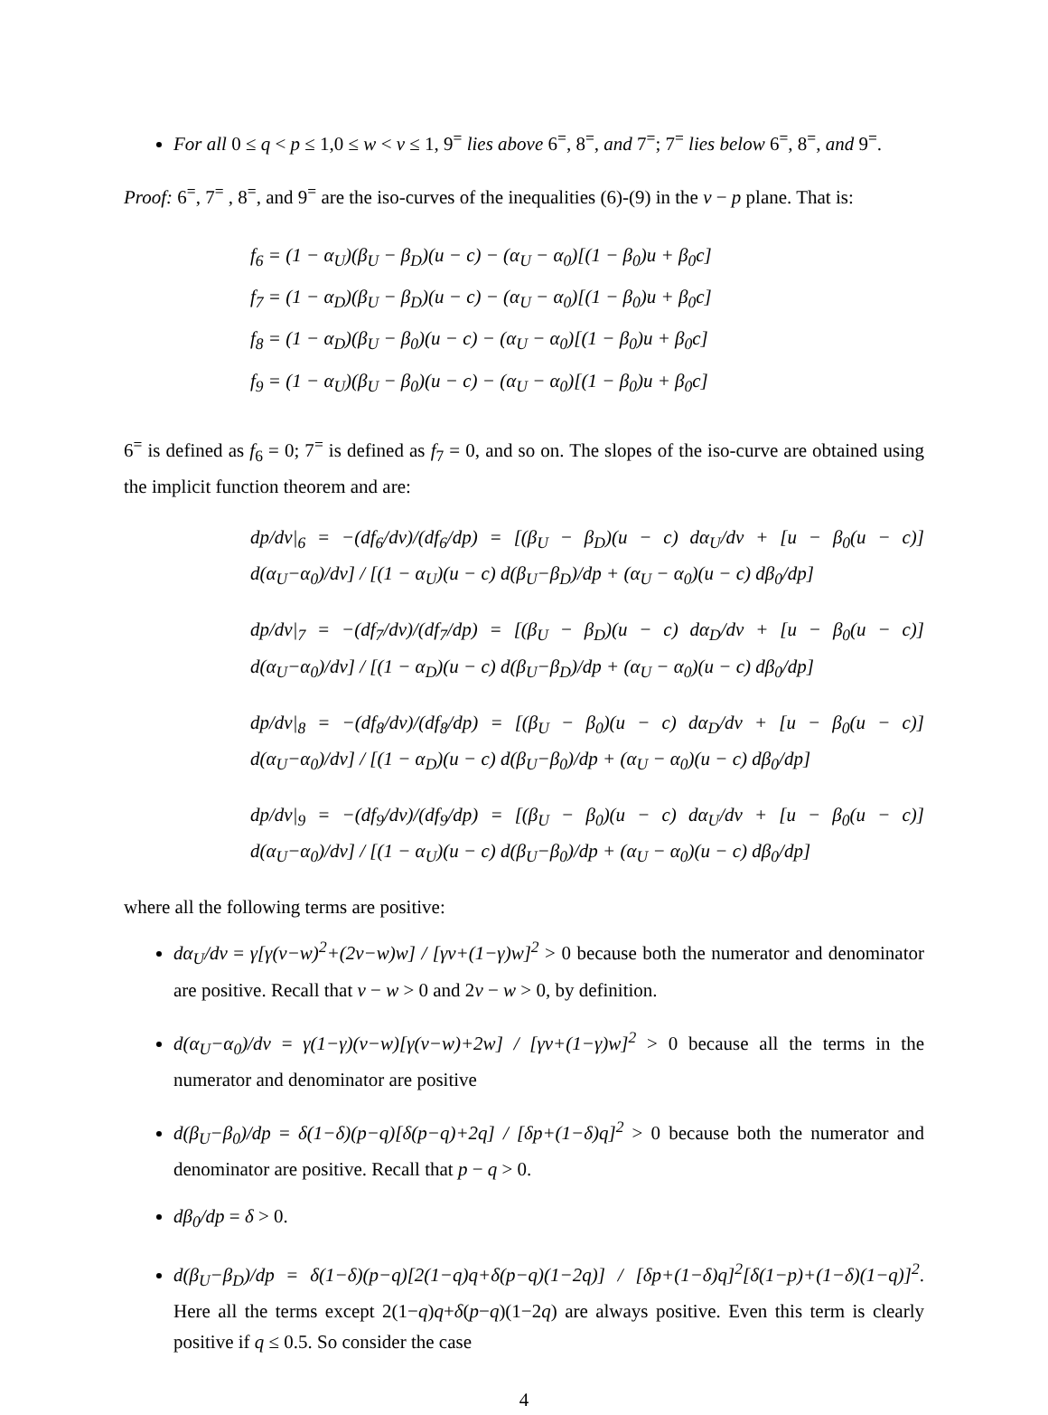For all 0 ≤ q < p ≤ 1,0 ≤ w < v ≤ 1, 9<sup>=</sup> lies above 6<sup>=</sup>, 8<sup>=</sup>, and 7<sup>=</sup>; 7<sup>=</sup> lies below 6<sup>=</sup>, 8<sup>=</sup>, and 9<sup>=</sup>.
Proof: 6<sup>=</sup>, 7<sup>=</sup> , 8<sup>=</sup>, and 9<sup>=</sup> are the iso-curves of the inequalities (6)-(9) in the v − p plane. That is:
f<sub>6</sub> = (1 − α<sub>U</sub>)(β<sub>U</sub> − β<sub>D</sub>)(u − c) − (α<sub>U</sub> − α<sub>0</sub>)[(1 − β<sub>0</sub>)u + β<sub>0</sub>c]
f<sub>7</sub> = (1 − α<sub>D</sub>)(β<sub>U</sub> − β<sub>D</sub>)(u − c) − (α<sub>U</sub> − α<sub>0</sub>)[(1 − β<sub>0</sub>)u + β<sub>0</sub>c]
f<sub>8</sub> = (1 − α<sub>D</sub>)(β<sub>U</sub> − β<sub>0</sub>)(u − c) − (α<sub>U</sub> − α<sub>0</sub>)[(1 − β<sub>0</sub>)u + β<sub>0</sub>c]
f<sub>9</sub> = (1 − α<sub>U</sub>)(β<sub>U</sub> − β<sub>0</sub>)(u − c) − (α<sub>U</sub> − α<sub>0</sub>)[(1 − β<sub>0</sub>)u + β<sub>0</sub>c]
6<sup>=</sup> is defined as f<sub>6</sub> = 0; 7<sup>=</sup> is defined as f<sub>7</sub> = 0, and so on. The slopes of the iso-curve are obtained using the implicit function theorem and are:
dp/dv|<sub>6</sub> = −(df<sub>6</sub>/dv)/(df<sub>6</sub>/dp) = [(β<sub>U</sub> − β<sub>D</sub>)(u − c) dα<sub>U</sub>/dv + [u − β<sub>0</sub>(u − c)] d(α<sub>U</sub>−α<sub>0</sub>)/dv] / [(1 − α<sub>U</sub>)(u − c) d(β<sub>U</sub>−β<sub>D</sub>)/dp + (α<sub>U</sub> − α<sub>0</sub>)(u − c) dβ<sub>0</sub>/dp]
dp/dv|<sub>7</sub> = −(df<sub>7</sub>/dv)/(df<sub>7</sub>/dp) = [(β<sub>U</sub> − β<sub>D</sub>)(u − c) dα<sub>D</sub>/dv + [u − β<sub>0</sub>(u − c)] d(α<sub>U</sub>−α<sub>0</sub>)/dv] / [(1 − α<sub>D</sub>)(u − c) d(β<sub>U</sub>−β<sub>D</sub>)/dp + (α<sub>U</sub> − α<sub>0</sub>)(u − c) dβ<sub>0</sub>/dp]
dp/dv|<sub>8</sub> = −(df<sub>8</sub>/dv)/(df<sub>8</sub>/dp) = [(β<sub>U</sub> − β<sub>0</sub>)(u − c) dα<sub>D</sub>/dv + [u − β<sub>0</sub>(u − c)] d(α<sub>U</sub>−α<sub>0</sub>)/dv] / [(1 − α<sub>D</sub>)(u − c) d(β<sub>U</sub>−β<sub>0</sub>)/dp + (α<sub>U</sub> − α<sub>0</sub>)(u − c) dβ<sub>0</sub>/dp]
dp/dv|<sub>9</sub> = −(df<sub>9</sub>/dv)/(df<sub>9</sub>/dp) = [(β<sub>U</sub> − β<sub>0</sub>)(u − c) dα<sub>U</sub>/dv + [u − β<sub>0</sub>(u − c)] d(α<sub>U</sub>−α<sub>0</sub>)/dv] / [(1 − α<sub>U</sub>)(u − c) d(β<sub>U</sub>−β<sub>0</sub>)/dp + (α<sub>U</sub> − α<sub>0</sub>)(u − c) dβ<sub>0</sub>/dp]
where all the following terms are positive:
dα<sub>U</sub>/dv = γ[γ(v−w)<sup>2</sup>+(2v−w)w] / [γv+(1−γ)w]<sup>2</sup> > 0 because both the numerator and denominator are positive. Recall that v − w > 0 and 2v − w > 0, by definition.
d(α<sub>U</sub>−α<sub>0</sub>)/dv = γ(1−γ)(v−w)[γ(v−w)+2w] / [γv+(1−γ)w]<sup>2</sup> > 0 because all the terms in the numerator and denominator are positive
d(β<sub>U</sub>−β<sub>0</sub>)/dp = δ(1−δ)(p−q)[δ(p−q)+2q] / [δp+(1−δ)q]<sup>2</sup> > 0 because both the numerator and denominator are positive. Recall that p − q > 0.
dβ<sub>0</sub>/dp = δ > 0.
d(β<sub>U</sub>−β<sub>D</sub>)/dp = δ(1−δ)(p−q)[2(1−q)q+δ(p−q)(1−2q)] / [δp+(1−δ)q]<sup>2</sup>[δ(1−p)+(1−δ)(1−q)]<sup>2</sup>. Here all the terms except 2(1−q)q+δ(p−q)(1−2q) are always positive. Even this term is clearly positive if q ≤ 0.5. So consider the case
4